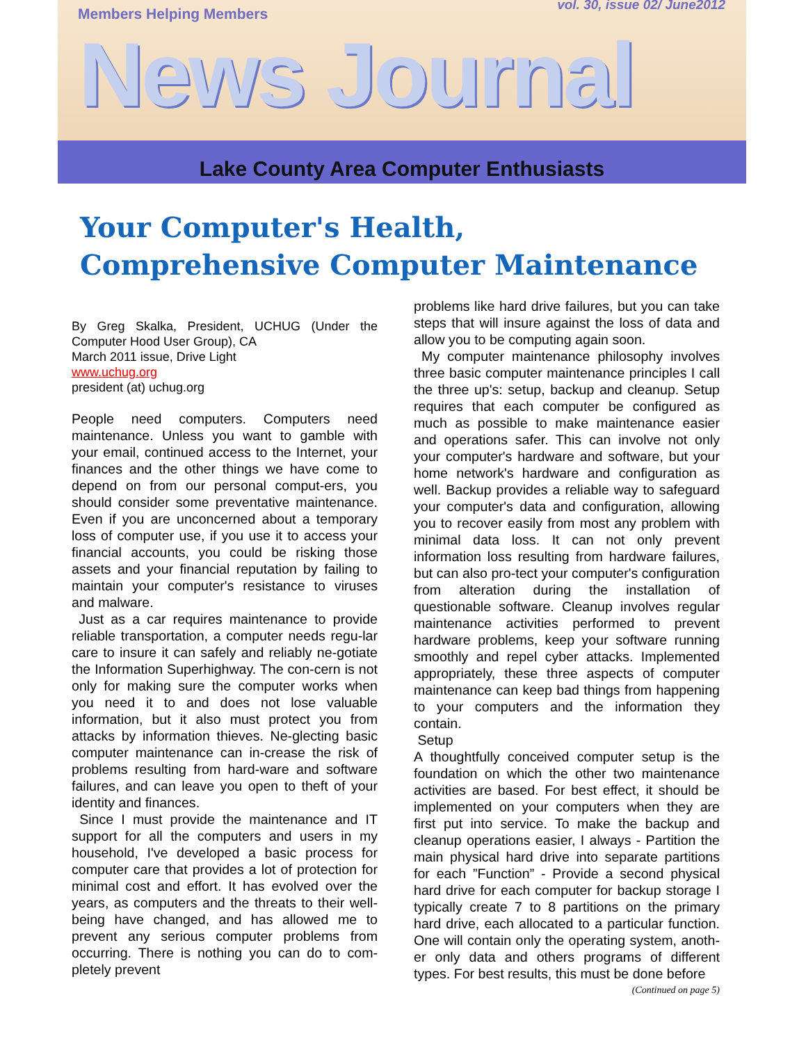Members Helping Members vol. 30, issue 02/ June2012
News Journal
Lake County Area Computer Enthusiasts
Your Computer's Health,
Comprehensive Computer Maintenance
By Greg Skalka, President, UCHUG (Under the Computer Hood User Group), CA
March 2011 issue, Drive Light
www.uchug.org
president (at) uchug.org
People need computers. Computers need maintenance. Unless you want to gamble with your email, continued access to the Internet, your finances and the other things we have come to depend on from our personal comput-ers, you should consider some preventative maintenance. Even if you are unconcerned about a temporary loss of computer use, if you use it to access your financial accounts, you could be risking those assets and your financial reputation by failing to maintain your computer's resistance to viruses and malware.
Just as a car requires maintenance to provide reliable transportation, a computer needs regu-lar care to insure it can safely and reliably ne-gotiate the Information Superhighway. The con-cern is not only for making sure the computer works when you need it to and does not lose valuable information, but it also must protect you from attacks by information thieves. Ne-glecting basic computer maintenance can in-crease the risk of problems resulting from hard-ware and software failures, and can leave you open to theft of your identity and finances.
Since I must provide the maintenance and IT support for all the computers and users in my household, I've developed a basic process for computer care that provides a lot of protection for minimal cost and effort. It has evolved over the years, as computers and the threats to their well-being have changed, and has allowed me to prevent any serious computer problems from occurring. There is nothing you can do to com-pletely prevent
problems like hard drive failures, but you can take steps that will insure against the loss of data and allow you to be computing again soon.
My computer maintenance philosophy involves three basic computer maintenance principles I call the three up's: setup, backup and cleanup. Setup requires that each computer be configured as much as possible to make maintenance easier and operations safer. This can involve not only your computer's hardware and software, but your home network's hardware and configuration as well. Backup provides a reliable way to safeguard your computer's data and configuration, allowing you to recover easily from most any problem with minimal data loss. It can not only prevent information loss resulting from hardware failures, but can also pro-tect your computer's configuration from alteration during the installation of questionable software. Cleanup involves regular maintenance activities performed to prevent hardware problems, keep your software running smoothly and repel cyber attacks. Implemented appropriately, these three aspects of computer maintenance can keep bad things from happening to your computers and the information they contain.
Setup
A thoughtfully conceived computer setup is the foundation on which the other two maintenance activities are based. For best effect, it should be implemented on your computers when they are first put into service. To make the backup and cleanup operations easier, I always - Partition the main physical hard drive into separate partitions for each ”Function” - Provide a second physical hard drive for each computer for backup storage I typically create 7 to 8 partitions on the primary hard drive, each allocated to a particular function. One will contain only the operating system, anoth-er only data and others programs of different types. For best results, this must be done before
(Continued on page 5)